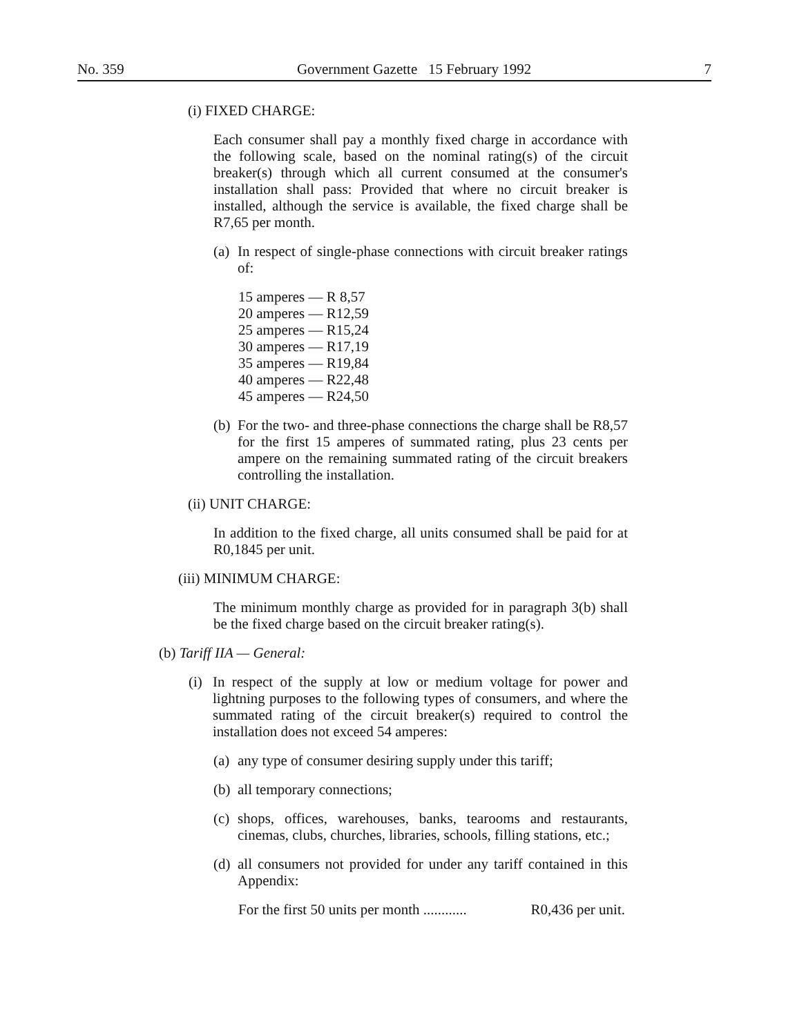No. 359 Government Gazette 15 February 1992 7
(i) FIXED CHARGE:
Each consumer shall pay a monthly fixed charge in accordance with the following scale, based on the nominal rating(s) of the circuit breaker(s) through which all current consumed at the consumer's installation shall pass: Provided that where no circuit breaker is installed, although the service is available, the fixed charge shall be R7,65 per month.
(a) In respect of single-phase connections with circuit breaker ratings of:
15 amperes — R 8,57
20 amperes — R12,59
25 amperes — R15,24
30 amperes — R17,19
35 amperes — R19,84
40 amperes — R22,48
45 amperes — R24,50
(b) For the two- and three-phase connections the charge shall be R8,57 for the first 15 amperes of summated rating, plus 23 cents per ampere on the remaining summated rating of the circuit breakers controlling the installation.
(ii) UNIT CHARGE:
In addition to the fixed charge, all units consumed shall be paid for at R0,1845 per unit.
(iii) MINIMUM CHARGE:
The minimum monthly charge as provided for in paragraph 3(b) shall be the fixed charge based on the circuit breaker rating(s).
(b) Tariff IIA — General:
(i) In respect of the supply at low or medium voltage for power and lightning purposes to the following types of consumers, and where the summated rating of the circuit breaker(s) required to control the installation does not exceed 54 amperes:
(a) any type of consumer desiring supply under this tariff;
(b) all temporary connections;
(c) shops, offices, warehouses, banks, tearooms and restaurants, cinemas, clubs, churches, libraries, schools, filling stations, etc.;
(d) all consumers not provided for under any tariff contained in this Appendix:
For the first 50 units per month ............ R0,436 per unit.